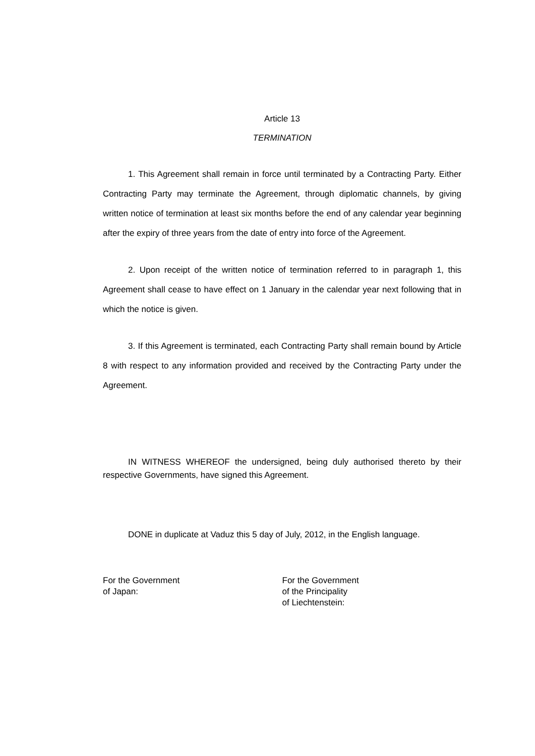Article 13
TERMINATION
1. This Agreement shall remain in force until terminated by a Contracting Party. Either Contracting Party may terminate the Agreement, through diplomatic channels, by giving written notice of termination at least six months before the end of any calendar year beginning after the expiry of three years from the date of entry into force of the Agreement.
2. Upon receipt of the written notice of termination referred to in paragraph 1, this Agreement shall cease to have effect on 1 January in the calendar year next following that in which the notice is given.
3. If this Agreement is terminated, each Contracting Party shall remain bound by Article 8 with respect to any information provided and received by the Contracting Party under the Agreement.
IN WITNESS WHEREOF the undersigned, being duly authorised thereto by their respective Governments, have signed this Agreement.
DONE in duplicate at Vaduz this 5 day of July, 2012, in the English language.
For the Government
of Japan:
For the Government
of the Principality
of Liechtenstein: